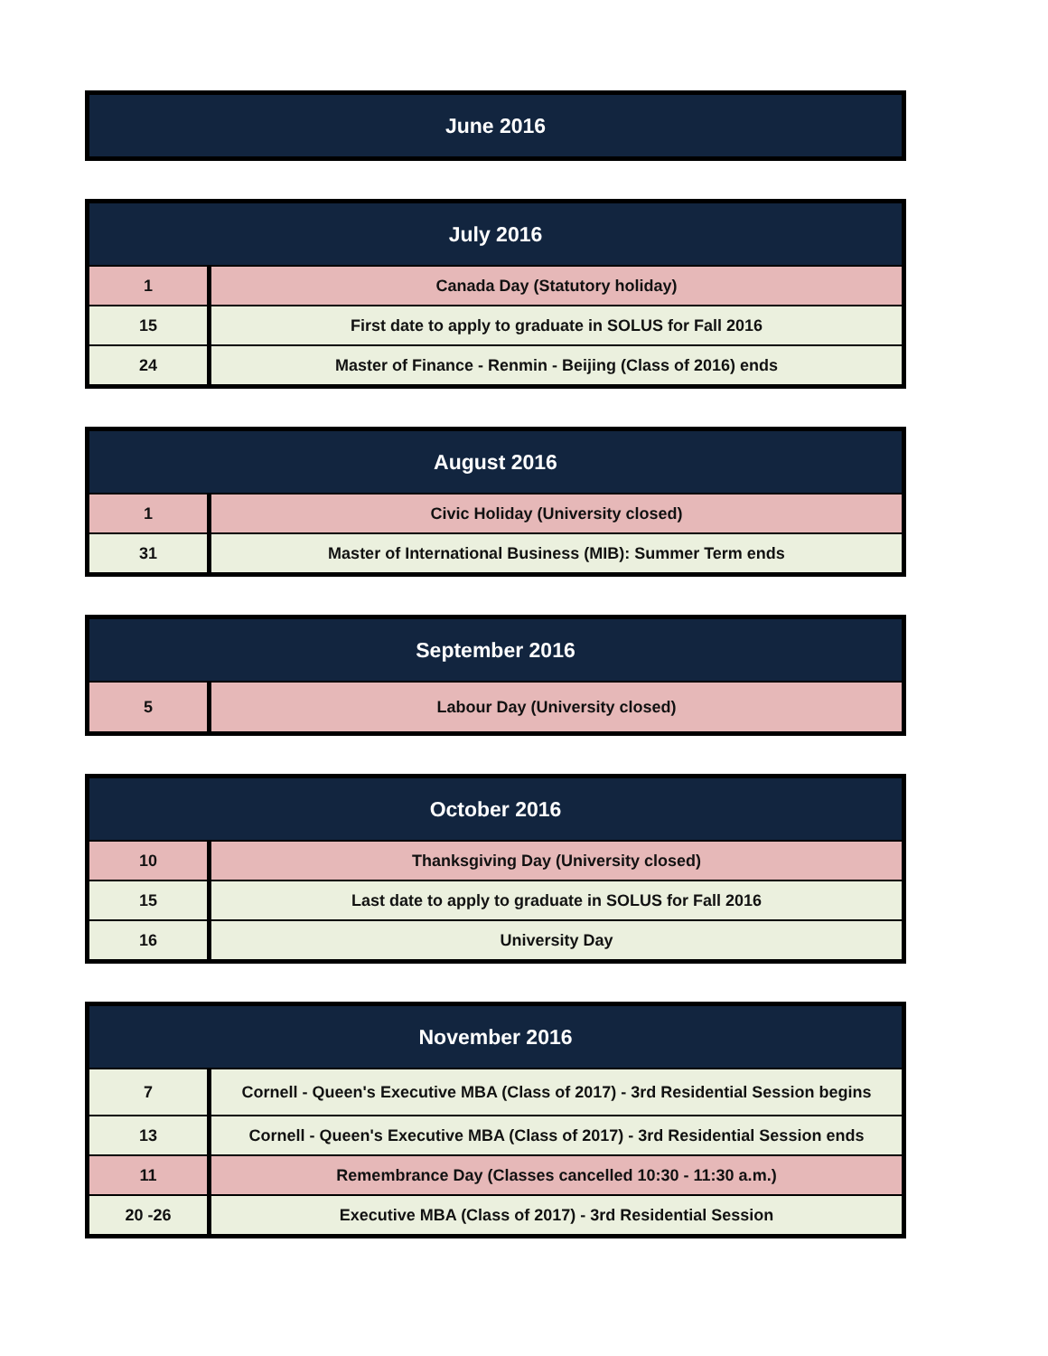| June 2016 |
| --- |
| July 2016 | |
| --- | --- |
| 1 | Canada Day (Statutory holiday) |
| 15 | First date to apply to graduate in SOLUS for Fall 2016 |
| 24 | Master of Finance - Renmin - Beijing (Class of 2016) ends |
| August 2016 | |
| --- | --- |
| 1 | Civic Holiday (University closed) |
| 31 | Master of International Business (MIB): Summer Term ends |
| September 2016 | |
| --- | --- |
| 5 | Labour Day (University closed) |
| October 2016 | |
| --- | --- |
| 10 | Thanksgiving Day (University closed) |
| 15 | Last date to apply to graduate in SOLUS for Fall 2016 |
| 16 | University Day |
| November 2016 | |
| --- | --- |
| 7 | Cornell - Queen's Executive MBA (Class of 2017) - 3rd Residential Session begins |
| 13 | Cornell - Queen's Executive MBA (Class of 2017) - 3rd Residential Session ends |
| 11 | Remembrance Day (Classes cancelled 10:30 - 11:30 a.m.) |
| 20 -26 | Executive MBA (Class of 2017) - 3rd Residential Session |